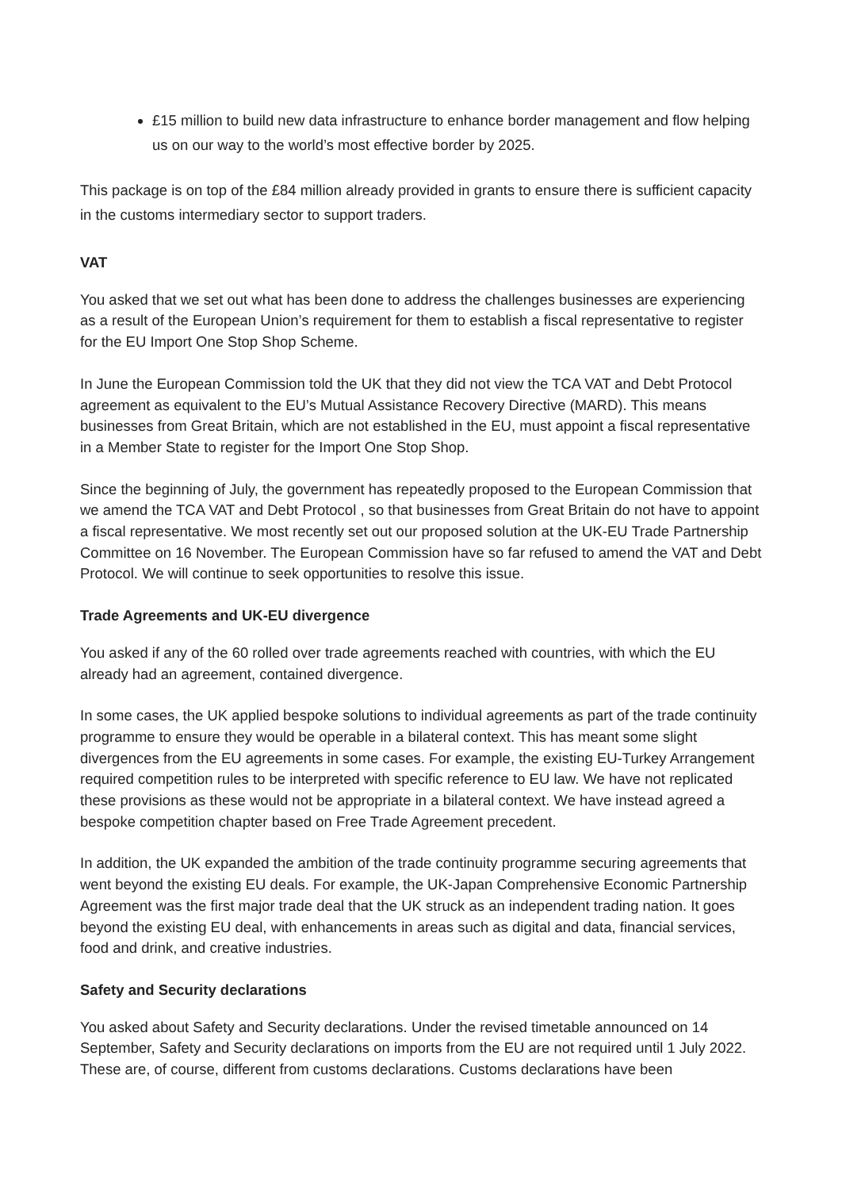£15 million to build new data infrastructure to enhance border management and flow helping us on our way to the world’s most effective border by 2025.
This package is on top of the £84 million already provided in grants to ensure there is sufficient capacity in the customs intermediary sector to support traders.
VAT
You asked that we set out what has been done to address the challenges businesses are experiencing as a result of the European Union’s requirement for them to establish a fiscal representative to register for the EU Import One Stop Shop Scheme.
In June the European Commission told the UK that they did not view the TCA VAT and Debt Protocol agreement as equivalent to the EU’s Mutual Assistance Recovery Directive (MARD). This means businesses from Great Britain, which are not established in the EU, must appoint a fiscal representative in a Member State to register for the Import One Stop Shop.
Since the beginning of July, the government has repeatedly proposed to the European Commission that we amend the TCA VAT and Debt Protocol , so that businesses from Great Britain do not have to appoint a fiscal representative. We most recently set out our proposed solution at the UK-EU Trade Partnership Committee on 16 November. The European Commission have so far refused to amend the VAT and Debt Protocol. We will continue to seek opportunities to resolve this issue.
Trade Agreements and UK-EU divergence
You asked if any of the 60 rolled over trade agreements reached with countries, with which the EU already had an agreement, contained divergence.
In some cases, the UK applied bespoke solutions to individual agreements as part of the trade continuity programme to ensure they would be operable in a bilateral context. This has meant some slight divergences from the EU agreements in some cases. For example, the existing EU-Turkey Arrangement required competition rules to be interpreted with specific reference to EU law. We have not replicated these provisions as these would not be appropriate in a bilateral context. We have instead agreed a bespoke competition chapter based on Free Trade Agreement precedent.
In addition, the UK expanded the ambition of the trade continuity programme securing agreements that went beyond the existing EU deals. For example, the UK-Japan Comprehensive Economic Partnership Agreement was the first major trade deal that the UK struck as an independent trading nation. It goes beyond the existing EU deal, with enhancements in areas such as digital and data, financial services, food and drink, and creative industries.
Safety and Security declarations
You asked about Safety and Security declarations. Under the revised timetable announced on 14 September, Safety and Security declarations on imports from the EU are not required until 1 July 2022. These are, of course, different from customs declarations. Customs declarations have been